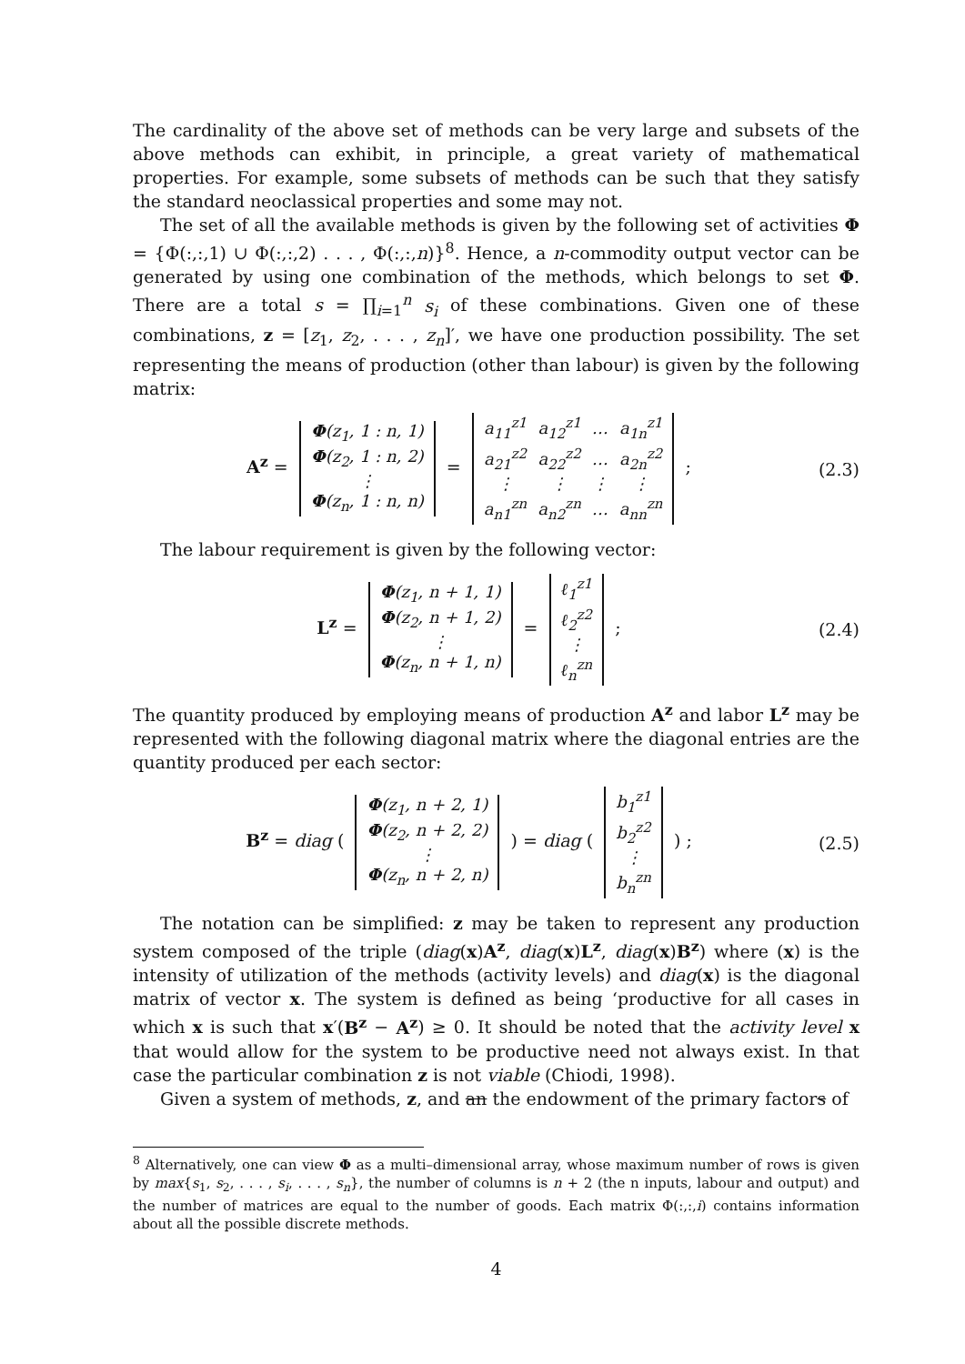The cardinality of the above set of methods can be very large and subsets of the above methods can exhibit, in principle, a great variety of mathematical properties. For example, some subsets of methods can be such that they satisfy the standard neoclassical properties and some may not.
The set of all the available methods is given by the following set of activities Φ = {Φ(:,:,1) ∪ Φ(:,:,2) . . . , Φ(:,:,n)}<sup>8</sup>. Hence, a n-commodity output vector can be generated by using one combination of the methods, which belongs to set Φ. There are a total s = ∏<sub>i=1</sub><sup>n</sup> s<sub>i</sub> of these combinations. Given one of these combinations, z = [z<sub>1</sub>, z<sub>2</sub>, . . . , z<sub>n</sub>]′, we have one production possibility. The set representing the means of production (other than labour) is given by the following matrix:
A<sup>z</sup> =
| Φ (z<sub>1</sub>, 1 : n, 1) |
| Φ (z<sub>2</sub>, 1 : n, 2) |
| ⋮ |
| Φ (z<sub>n</sub>, 1 : n, n) |
=
| a<sub>11</sub><sup>z1</sup> | a<sub>12</sub><sup>z1</sup> | … | a<sub>1n</sub><sup>z1</sup> |
| a<sub>21</sub><sup>z2</sup> | a<sub>22</sub><sup>z2</sup> | … | a<sub>2n</sub><sup>z2</sup> |
| ⋮ | ⋮ | ⋮ | ⋮ |
| a<sub>n1</sub><sup>zn</sup> | a<sub>n2</sub><sup>zn</sup> | … | a<sub>nn</sub><sup>zn</sup> |
;
(2.3)
The labour requirement is given by the following vector:
L<sup>z</sup> =
| Φ (z<sub>1</sub>, n + 1, 1) |
| Φ (z<sub>2</sub>, n + 1, 2) |
| ⋮ |
| Φ (z<sub>n</sub>, n + 1, n) |
=
| ℓ<sub>1</sub><sup>z1</sup> |
| ℓ<sub>2</sub><sup>z2</sup> |
| ⋮ |
| ℓ<sub>n</sub><sup>zn</sup> |
;
(2.4)
The quantity produced by employing means of production A<sup>z</sup> and labor L<sup>z</sup> may be represented with the following diagonal matrix where the diagonal entries are the quantity produced per each sector:
B<sup>z</sup> = diag (
| Φ (z<sub>1</sub>, n + 2, 1) |
| Φ (z<sub>2</sub>, n + 2, 2) |
| ⋮ |
| Φ (z<sub>n</sub>, n + 2, n) |
) = diag (
| b<sub>1</sub><sup>z1</sup> |
| b<sub>2</sub><sup>z2</sup> |
| ⋮ |
| b<sub>n</sub><sup>zn</sup> |
) ;
(2.5)
The notation can be simplified: z may be taken to represent any production system composed of the triple (diag(x)A<sup>z</sup>, diag(x)L<sup>z</sup>, diag(x)B<sup>z</sup>) where (x) is the intensity of utilization of the methods (activity levels) and diag(x) is the diagonal matrix of vector x. The system is defined as being ‘productive for all cases in which x is such that x′(B<sup>z</sup> − A<sup>z</sup>) ≥ 0. It should be noted that the activity level x that would allow for the system to be productive need not always exist. In that case the particular combination z is not viable (Chiodi, 1998).
Given a system of methods, z, and an the endowment of the primary factors of
<sup>8</sup> Alternatively, one can view Φ as a multi–dimensional array, whose maximum number of rows is given by max{s<sub>1</sub>, s<sub>2</sub>, . . . , s<sub>i</sub>, . . . , s<sub>n</sub>}, the number of columns is n + 2 (the n inputs, labour and output) and the number of matrices are equal to the number of goods. Each matrix Φ(:,:,i) contains information about all the possible discrete methods.
4